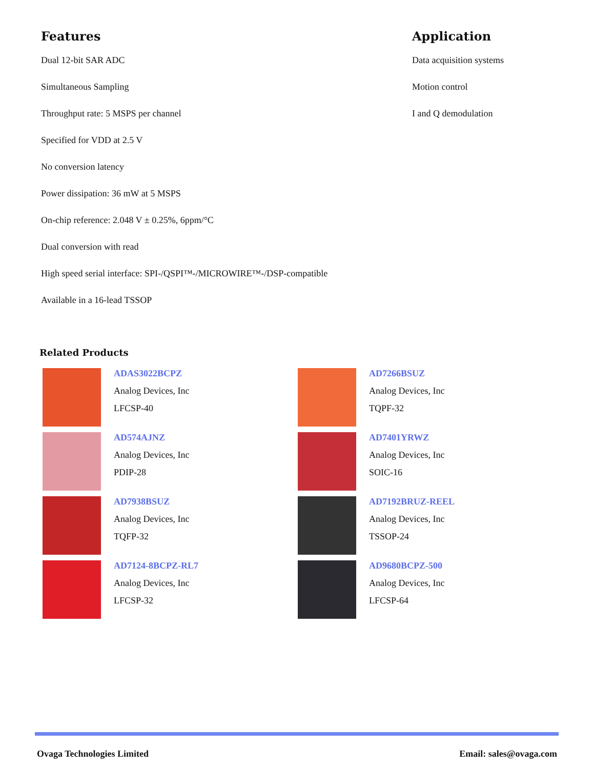Features
Dual 12-bit SAR ADC
Simultaneous Sampling
Throughput rate: 5 MSPS per channel
Specified for VDD at 2.5 V
No conversion latency
Power dissipation: 36 mW at 5 MSPS
On-chip reference: 2.048 V ± 0.25%, 6ppm/°C
Dual conversion with read
High speed serial interface: SPI-/QSPI™-/MICROWIRE™-/DSP-compatible
Available in a 16-lead TSSOP
Application
Data acquisition systems
Motion control
I and Q demodulation
Related Products
ADAS3022BCPZ
Analog Devices, Inc
LFCSP-40
AD7266BSUZ
Analog Devices, Inc
TQPF-32
AD574AJNZ
Analog Devices, Inc
PDIP-28
AD7401YRWZ
Analog Devices, Inc
SOIC-16
AD7938BSUZ
Analog Devices, Inc
TQFP-32
AD7192BRUZ-REEL
Analog Devices, Inc
TSSOP-24
AD7124-8BCPZ-RL7
Analog Devices, Inc
LFCSP-32
AD9680BCPZ-500
Analog Devices, Inc
LFCSP-64
Ovaga Technologies Limited Email: sales@ovaga.com